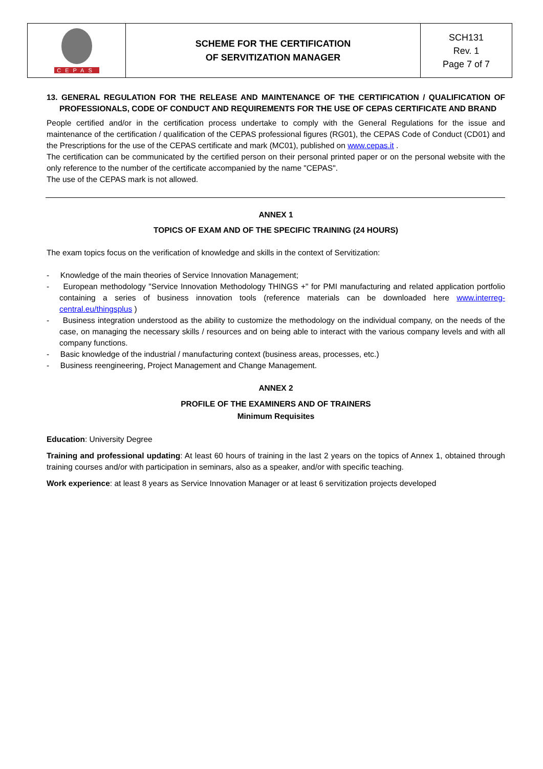| CEPAS | SCHEME FOR THE CERTIFICATION OF SERVITIZATION MANAGER | SCH131 Rev. 1 Page 7 of 7 |
13. GENERAL REGULATION FOR THE RELEASE AND MAINTENANCE OF THE CERTIFICATION / QUALIFICATION OF PROFESSIONALS, CODE OF CONDUCT AND REQUIREMENTS FOR THE USE OF CEPAS CERTIFICATE AND BRAND
People certified and/or in the certification process undertake to comply with the General Regulations for the issue and maintenance of the certification / qualification of the CEPAS professional figures (RG01), the CEPAS Code of Conduct (CD01) and the Prescriptions for the use of the CEPAS certificate and mark (MC01), published on www.cepas.it .
The certification can be communicated by the certified person on their personal printed paper or on the personal website with the only reference to the number of the certificate accompanied by the name "CEPAS".
The use of the CEPAS mark is not allowed.
ANNEX 1
TOPICS OF EXAM AND OF THE SPECIFIC TRAINING (24 HOURS)
The exam topics focus on the verification of knowledge and skills in the context of Servitization:
- Knowledge of the main theories of Service Innovation Management;
- European methodology "Service Innovation Methodology THINGS +" for PMI manufacturing and related application portfolio containing a series of business innovation tools (reference materials can be downloaded here www.interreg-central.eu/thingsplus )
- Business integration understood as the ability to customize the methodology on the individual company, on the needs of the case, on managing the necessary skills / resources and on being able to interact with the various company levels and with all company functions.
- Basic knowledge of the industrial / manufacturing context (business areas, processes, etc.)
- Business reengineering, Project Management and Change Management.
ANNEX 2
PROFILE OF THE EXAMINERS AND OF TRAINERS
Minimum Requisites
Education: University Degree
Training and professional updating: At least 60 hours of training in the last 2 years on the topics of Annex 1, obtained through training courses and/or with participation in seminars, also as a speaker, and/or with specific teaching.
Work experience: at least 8 years as Service Innovation Manager or at least 6 servitization projects developed